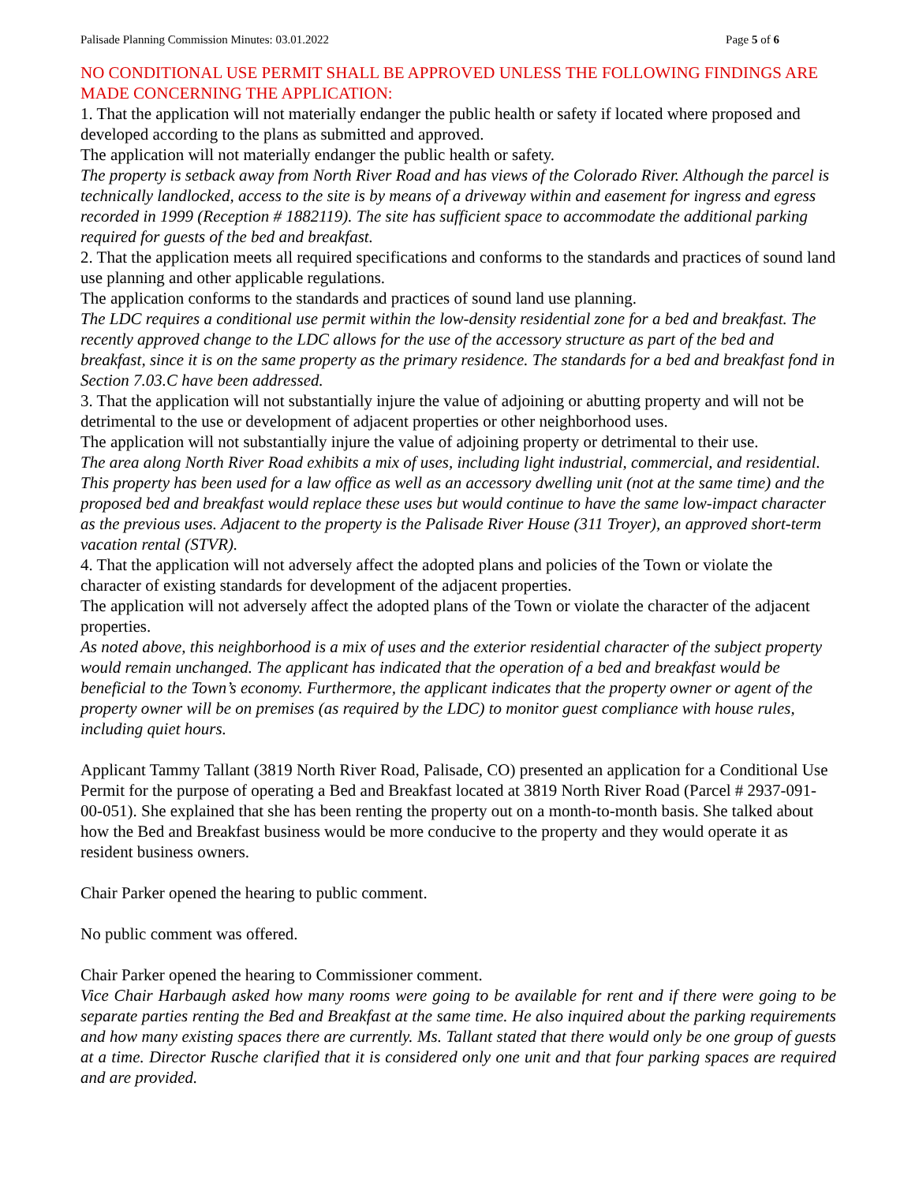Palisade Planning Commission Minutes: 03.01.2022 Page 5 of 6
NO CONDITIONAL USE PERMIT SHALL BE APPROVED UNLESS THE FOLLOWING FINDINGS ARE MADE CONCERNING THE APPLICATION:
1. That the application will not materially endanger the public health or safety if located where proposed and developed according to the plans as submitted and approved.
The application will not materially endanger the public health or safety.
The property is setback away from North River Road and has views of the Colorado River. Although the parcel is technically landlocked, access to the site is by means of a driveway within and easement for ingress and egress recorded in 1999 (Reception # 1882119). The site has sufficient space to accommodate the additional parking required for guests of the bed and breakfast.
2. That the application meets all required specifications and conforms to the standards and practices of sound land use planning and other applicable regulations.
The application conforms to the standards and practices of sound land use planning.
The LDC requires a conditional use permit within the low-density residential zone for a bed and breakfast. The recently approved change to the LDC allows for the use of the accessory structure as part of the bed and breakfast, since it is on the same property as the primary residence. The standards for a bed and breakfast fond in Section 7.03.C have been addressed.
3. That the application will not substantially injure the value of adjoining or abutting property and will not be detrimental to the use or development of adjacent properties or other neighborhood uses.
The application will not substantially injure the value of adjoining property or detrimental to their use.
The area along North River Road exhibits a mix of uses, including light industrial, commercial, and residential. This property has been used for a law office as well as an accessory dwelling unit (not at the same time) and the proposed bed and breakfast would replace these uses but would continue to have the same low-impact character as the previous uses. Adjacent to the property is the Palisade River House (311 Troyer), an approved short-term vacation rental (STVR).
4. That the application will not adversely affect the adopted plans and policies of the Town or violate the character of existing standards for development of the adjacent properties.
The application will not adversely affect the adopted plans of the Town or violate the character of the adjacent properties.
As noted above, this neighborhood is a mix of uses and the exterior residential character of the subject property would remain unchanged. The applicant has indicated that the operation of a bed and breakfast would be beneficial to the Town’s economy. Furthermore, the applicant indicates that the property owner or agent of the property owner will be on premises (as required by the LDC) to monitor guest compliance with house rules, including quiet hours.
Applicant Tammy Tallant (3819 North River Road, Palisade, CO) presented an application for a Conditional Use Permit for the purpose of operating a Bed and Breakfast located at 3819 North River Road (Parcel # 2937-091-00-051). She explained that she has been renting the property out on a month-to-month basis. She talked about how the Bed and Breakfast business would be more conducive to the property and they would operate it as resident business owners.
Chair Parker opened the hearing to public comment.
No public comment was offered.
Chair Parker opened the hearing to Commissioner comment.
Vice Chair Harbaugh asked how many rooms were going to be available for rent and if there were going to be separate parties renting the Bed and Breakfast at the same time. He also inquired about the parking requirements and how many existing spaces there are currently. Ms. Tallant stated that there would only be one group of guests at a time. Director Rusche clarified that it is considered only one unit and that four parking spaces are required and are provided.